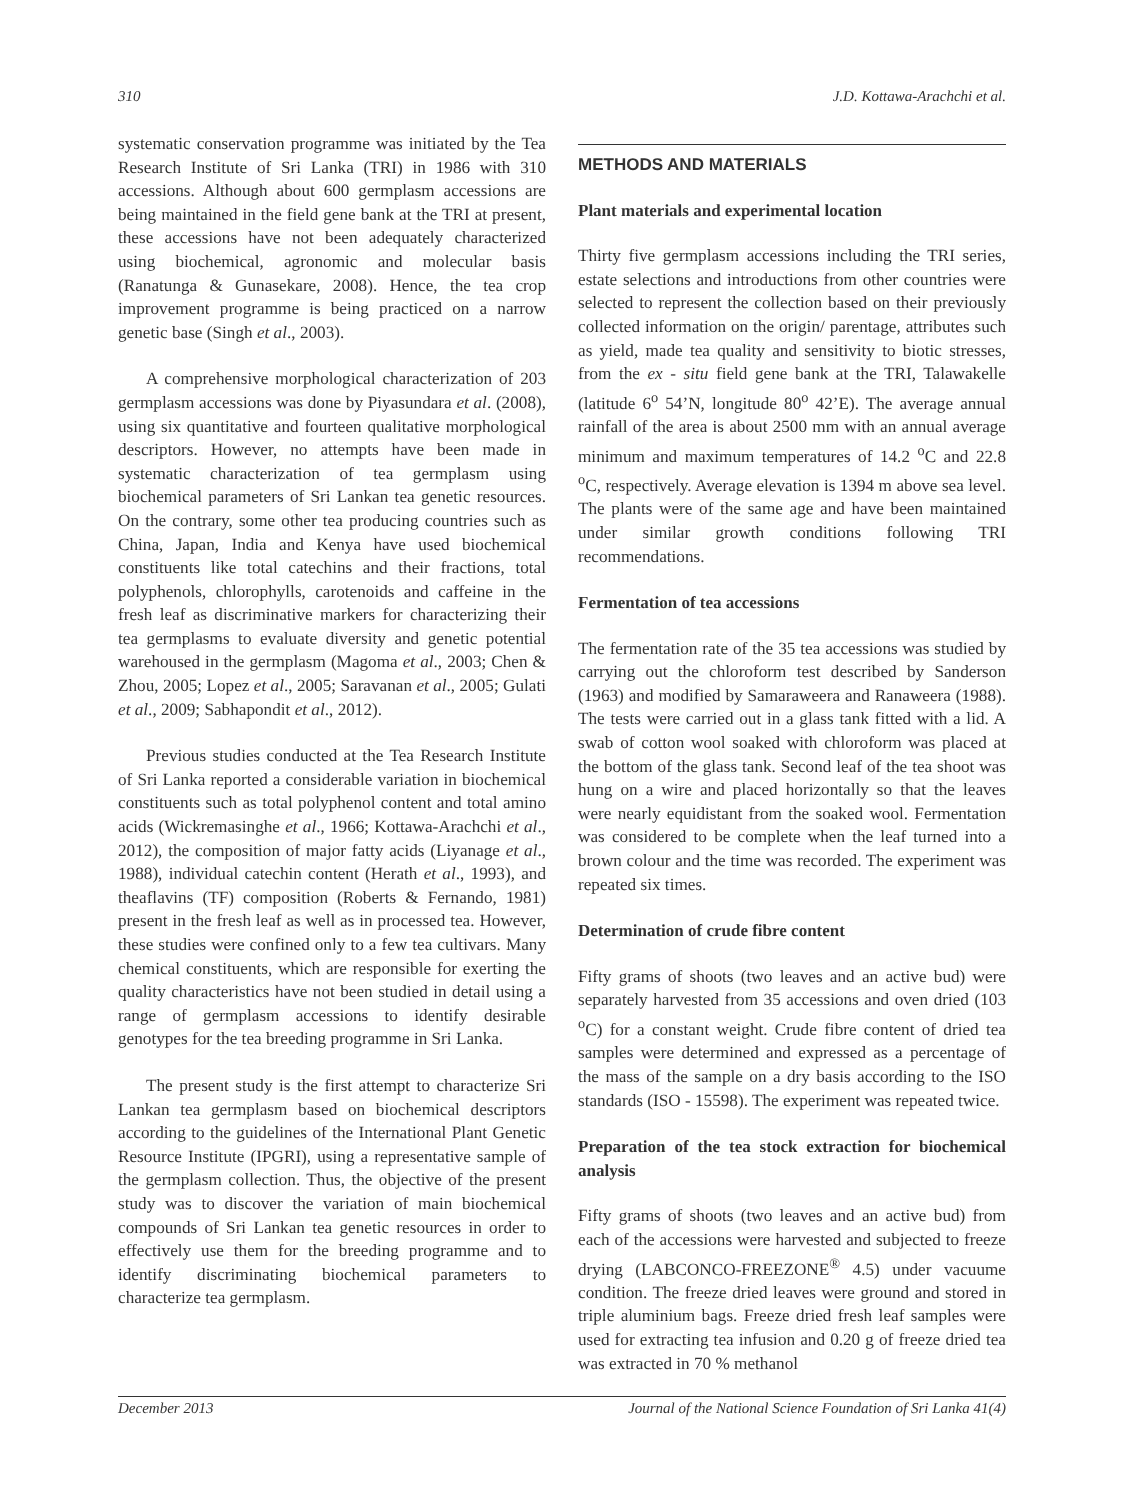310 J.D. Kottawa-Arachchi et al.
systematic conservation programme was initiated by the Tea Research Institute of Sri Lanka (TRI) in 1986 with 310 accessions. Although about 600 germplasm accessions are being maintained in the field gene bank at the TRI at present, these accessions have not been adequately characterized using biochemical, agronomic and molecular basis (Ranatunga & Gunasekare, 2008). Hence, the tea crop improvement programme is being practiced on a narrow genetic base (Singh et al., 2003).
A comprehensive morphological characterization of 203 germplasm accessions was done by Piyasundara et al. (2008), using six quantitative and fourteen qualitative morphological descriptors. However, no attempts have been made in systematic characterization of tea germplasm using biochemical parameters of Sri Lankan tea genetic resources. On the contrary, some other tea producing countries such as China, Japan, India and Kenya have used biochemical constituents like total catechins and their fractions, total polyphenols, chlorophylls, carotenoids and caffeine in the fresh leaf as discriminative markers for characterizing their tea germplasms to evaluate diversity and genetic potential warehoused in the germplasm (Magoma et al., 2003; Chen & Zhou, 2005; Lopez et al., 2005; Saravanan et al., 2005; Gulati et al., 2009; Sabhapondit et al., 2012).
Previous studies conducted at the Tea Research Institute of Sri Lanka reported a considerable variation in biochemical constituents such as total polyphenol content and total amino acids (Wickremasinghe et al., 1966; Kottawa-Arachchi et al., 2012), the composition of major fatty acids (Liyanage et al., 1988), individual catechin content (Herath et al., 1993), and theaflavins (TF) composition (Roberts & Fernando, 1981) present in the fresh leaf as well as in processed tea. However, these studies were confined only to a few tea cultivars. Many chemical constituents, which are responsible for exerting the quality characteristics have not been studied in detail using a range of germplasm accessions to identify desirable genotypes for the tea breeding programme in Sri Lanka.
The present study is the first attempt to characterize Sri Lankan tea germplasm based on biochemical descriptors according to the guidelines of the International Plant Genetic Resource Institute (IPGRI), using a representative sample of the germplasm collection. Thus, the objective of the present study was to discover the variation of main biochemical compounds of Sri Lankan tea genetic resources in order to effectively use them for the breeding programme and to identify discriminating biochemical parameters to characterize tea germplasm.
METHODS AND MATERIALS
Plant materials and experimental location
Thirty five germplasm accessions including the TRI series, estate selections and introductions from other countries were selected to represent the collection based on their previously collected information on the origin/ parentage, attributes such as yield, made tea quality and sensitivity to biotic stresses, from the ex - situ field gene bank at the TRI, Talawakelle (latitude 6<sup>o</sup> 54’N, longitude 80<sup>o</sup> 42’E). The average annual rainfall of the area is about 2500 mm with an annual average minimum and maximum temperatures of 14.2 <sup>o</sup>C and 22.8 <sup>o</sup>C, respectively. Average elevation is 1394 m above sea level. The plants were of the same age and have been maintained under similar growth conditions following TRI recommendations.
Fermentation of tea accessions
The fermentation rate of the 35 tea accessions was studied by carrying out the chloroform test described by Sanderson (1963) and modified by Samaraweera and Ranaweera (1988). The tests were carried out in a glass tank fitted with a lid. A swab of cotton wool soaked with chloroform was placed at the bottom of the glass tank. Second leaf of the tea shoot was hung on a wire and placed horizontally so that the leaves were nearly equidistant from the soaked wool. Fermentation was considered to be complete when the leaf turned into a brown colour and the time was recorded. The experiment was repeated six times.
Determination of crude fibre content
Fifty grams of shoots (two leaves and an active bud) were separately harvested from 35 accessions and oven dried (103 <sup>o</sup>C) for a constant weight. Crude fibre content of dried tea samples were determined and expressed as a percentage of the mass of the sample on a dry basis according to the ISO standards (ISO - 15598). The experiment was repeated twice.
Preparation of the tea stock extraction for biochemical analysis
Fifty grams of shoots (two leaves and an active bud) from each of the accessions were harvested and subjected to freeze drying (LABCONCO-FREEZONE<sup>®</sup> 4.5) under vacuume condition. The freeze dried leaves were ground and stored in triple aluminium bags. Freeze dried fresh leaf samples were used for extracting tea infusion and 0.20 g of freeze dried tea was extracted in 70 % methanol
December 2013 Journal of the National Science Foundation of Sri Lanka 41(4)